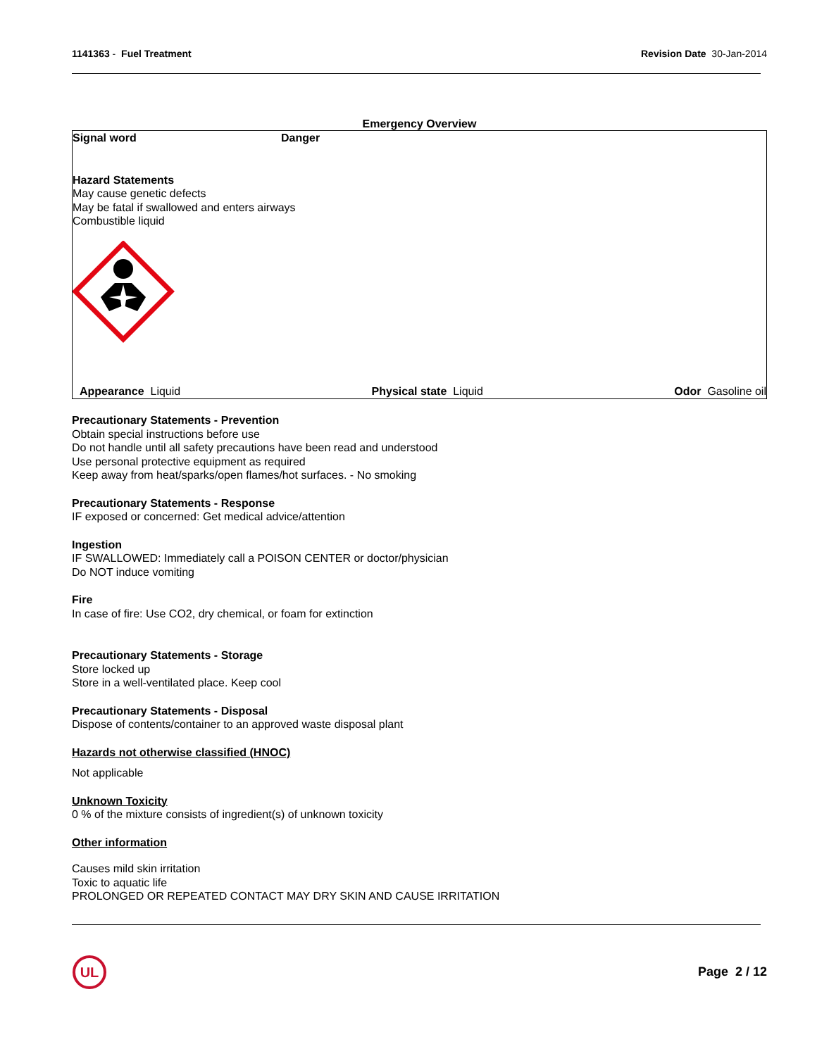1141363 - Fuel Treatment Revision Date 30-Jan-2014
Emergency Overview
Signal word Danger
Hazard Statements
May cause genetic defects
May be fatal if swallowed and enters airways
Combustible liquid
Appearance Liquid Physical state Liquid Odor Gasoline oil
Precautionary Statements - Prevention
Obtain special instructions before use
Do not handle until all safety precautions have been read and understood
Use personal protective equipment as required
Keep away from heat/sparks/open flames/hot surfaces. - No smoking
Precautionary Statements - Response
IF exposed or concerned: Get medical advice/attention
Ingestion
IF SWALLOWED: Immediately call a POISON CENTER or doctor/physician
Do NOT induce vomiting
Fire
In case of fire: Use CO2, dry chemical, or foam for extinction
Precautionary Statements - Storage
Store locked up
Store in a well-ventilated place. Keep cool
Precautionary Statements - Disposal
Dispose of contents/container to an approved waste disposal plant
Hazards not otherwise classified (HNOC)
Not applicable
Unknown Toxicity
0 % of the mixture consists of ingredient(s) of unknown toxicity
Other information
Causes mild skin irritation
Toxic to aquatic life
PROLONGED OR REPEATED CONTACT MAY DRY SKIN AND CAUSE IRRITATION
UL
Page 2 / 12